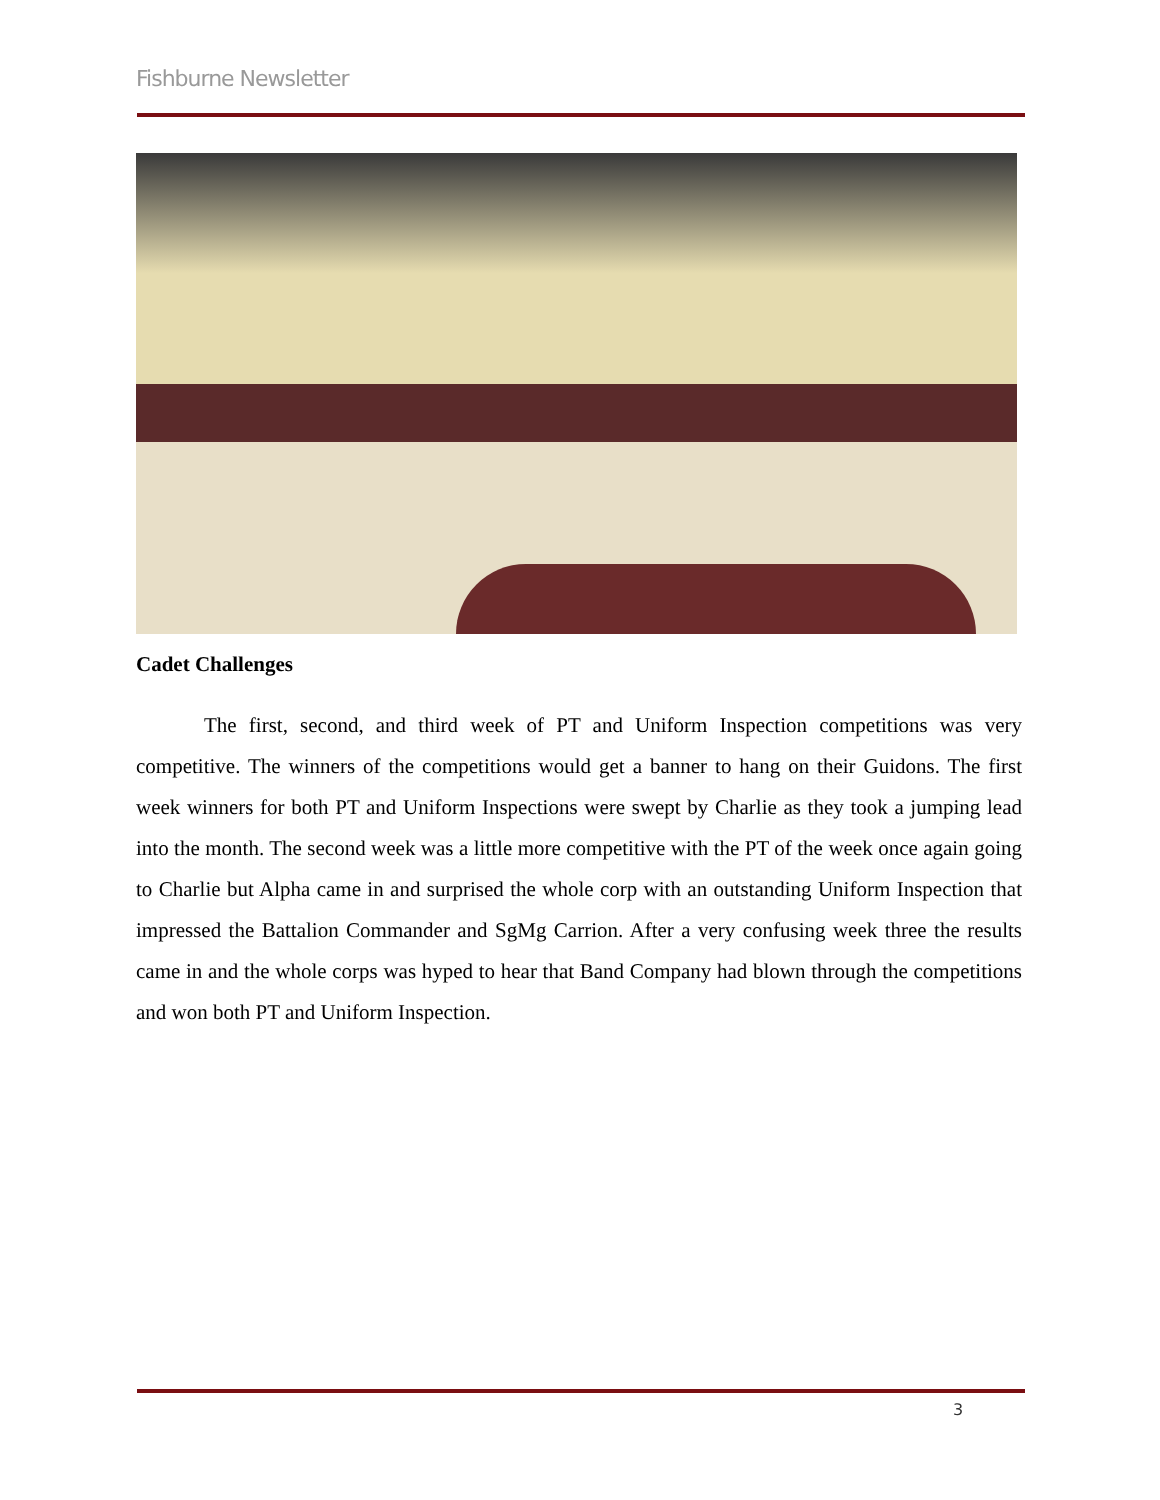Fishburne Newsletter
Cadet Challenges
The first, second, and third week of PT and Uniform Inspection competitions was very competitive. The winners of the competitions would get a banner to hang on their Guidons. The first week winners for both PT and Uniform Inspections were swept by Charlie as they took a jumping lead into the month. The second week was a little more competitive with the PT of the week once again going to Charlie but Alpha came in and surprised the whole corp with an outstanding Uniform Inspection that impressed the Battalion Commander and SgMg Carrion. After a very confusing week three the results came in and the whole corps was hyped to hear that Band Company had blown through the competitions and won both PT and Uniform Inspection.
3